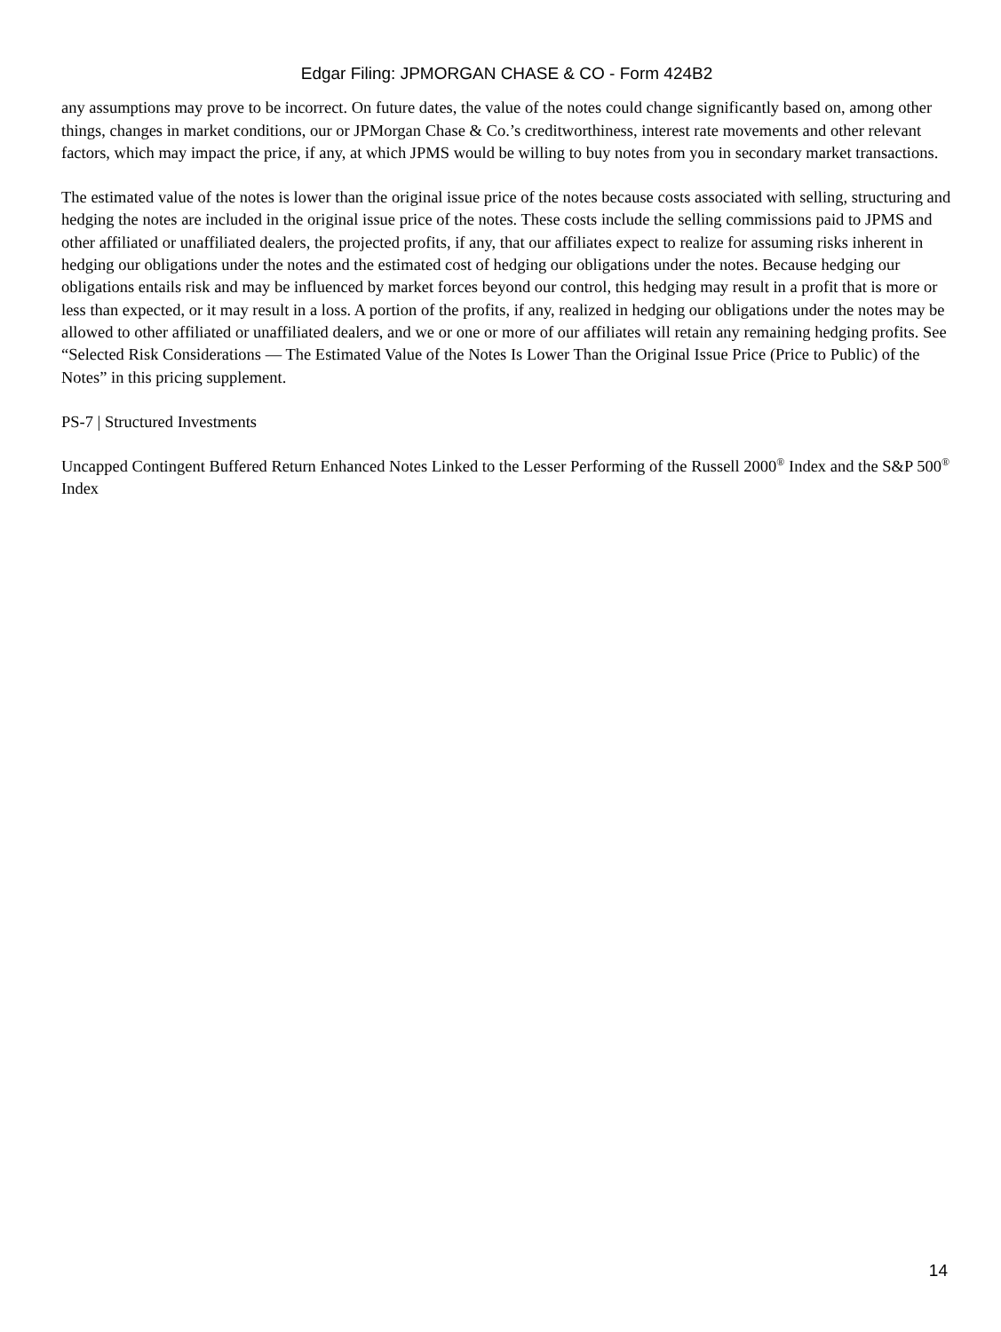Edgar Filing: JPMORGAN CHASE & CO - Form 424B2
any assumptions may prove to be incorrect. On future dates, the value of the notes could change significantly based on, among other things, changes in market conditions, our or JPMorgan Chase & Co.’s creditworthiness, interest rate movements and other relevant factors, which may impact the price, if any, at which JPMS would be willing to buy notes from you in secondary market transactions.
The estimated value of the notes is lower than the original issue price of the notes because costs associated with selling, structuring and hedging the notes are included in the original issue price of the notes. These costs include the selling commissions paid to JPMS and other affiliated or unaffiliated dealers, the projected profits, if any, that our affiliates expect to realize for assuming risks inherent in hedging our obligations under the notes and the estimated cost of hedging our obligations under the notes. Because hedging our obligations entails risk and may be influenced by market forces beyond our control, this hedging may result in a profit that is more or less than expected, or it may result in a loss. A portion of the profits, if any, realized in hedging our obligations under the notes may be allowed to other affiliated or unaffiliated dealers, and we or one or more of our affiliates will retain any remaining hedging profits. See “Selected Risk Considerations — The Estimated Value of the Notes Is Lower Than the Original Issue Price (Price to Public) of the Notes” in this pricing supplement.
PS-7 | Structured Investments
Uncapped Contingent Buffered Return Enhanced Notes Linked to the Lesser Performing of the Russell 2000<sup>®</sup> Index and the S&P 500<sup>®</sup> Index
14